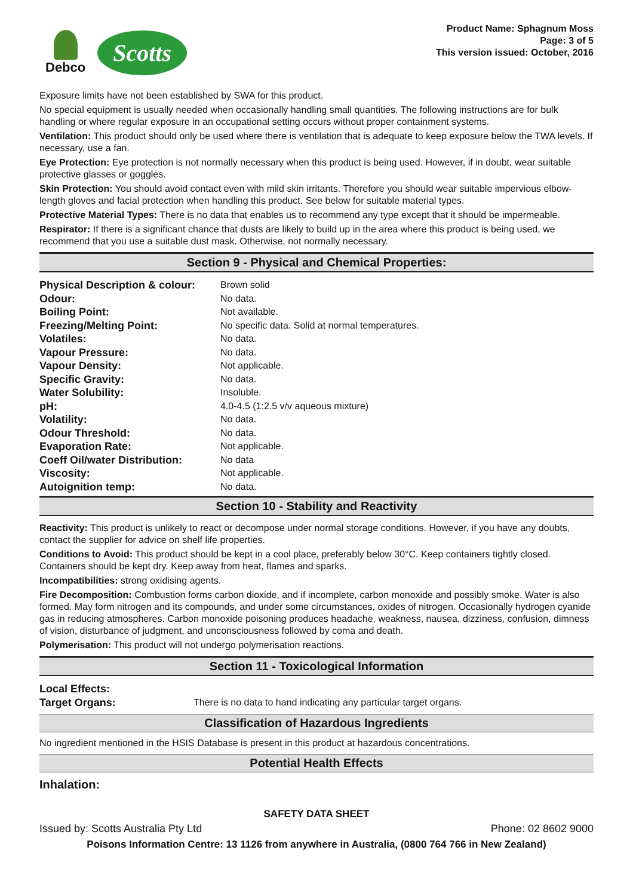Debco
Scotts
Product Name: Sphagnum Moss
Page: 3 of 5
This version issued: October, 2016
Exposure limits have not been established by SWA for this product.
No special equipment is usually needed when occasionally handling small quantities. The following instructions are for bulk handling or where regular exposure in an occupational setting occurs without proper containment systems.
Ventilation: This product should only be used where there is ventilation that is adequate to keep exposure below the TWA levels. If necessary, use a fan.
Eye Protection: Eye protection is not normally necessary when this product is being used. However, if in doubt, wear suitable protective glasses or goggles.
Skin Protection: You should avoid contact even with mild skin irritants. Therefore you should wear suitable impervious elbow-length gloves and facial protection when handling this product. See below for suitable material types.
Protective Material Types: There is no data that enables us to recommend any type except that it should be impermeable.
Respirator: If there is a significant chance that dusts are likely to build up in the area where this product is being used, we recommend that you use a suitable dust mask. Otherwise, not normally necessary.
Section 9 - Physical and Chemical Properties:
| Physical Description & colour: | Brown solid |
| Odour: | No data. |
| Boiling Point: | Not available. |
| Freezing/Melting Point: | No specific data. Solid at normal temperatures. |
| Volatiles: | No data. |
| Vapour Pressure: | No data. |
| Vapour Density: | Not applicable. |
| Specific Gravity: | No data. |
| Water Solubility: | Insoluble. |
| pH: | 4.0-4.5 (1:2.5 v/v aqueous mixture) |
| Volatility: | No data. |
| Odour Threshold: | No data. |
| Evaporation Rate: | Not applicable. |
| Coeff Oil/water Distribution: | No data |
| Viscosity: | Not applicable. |
| Autoignition temp: | No data. |
Section 10 - Stability and Reactivity
Reactivity: This product is unlikely to react or decompose under normal storage conditions. However, if you have any doubts, contact the supplier for advice on shelf life properties.
Conditions to Avoid: This product should be kept in a cool place, preferably below 30°C. Keep containers tightly closed. Containers should be kept dry. Keep away from heat, flames and sparks.
Incompatibilities: strong oxidising agents.
Fire Decomposition: Combustion forms carbon dioxide, and if incomplete, carbon monoxide and possibly smoke. Water is also formed. May form nitrogen and its compounds, and under some circumstances, oxides of nitrogen. Occasionally hydrogen cyanide gas in reducing atmospheres. Carbon monoxide poisoning produces headache, weakness, nausea, dizziness, confusion, dimness of vision, disturbance of judgment, and unconsciousness followed by coma and death.
Polymerisation: This product will not undergo polymerisation reactions.
Section 11 - Toxicological Information
| Local Effects: | |
| Target Organs: | There is no data to hand indicating any particular target organs. |
Classification of Hazardous Ingredients
No ingredient mentioned in the HSIS Database is present in this product at hazardous concentrations.
Potential Health Effects
Inhalation:
SAFETY DATA SHEET
Issued by: Scotts Australia Pty Ltd Phone: 02 8602 9000
Poisons Information Centre: 13 1126 from anywhere in Australia, (0800 764 766 in New Zealand)